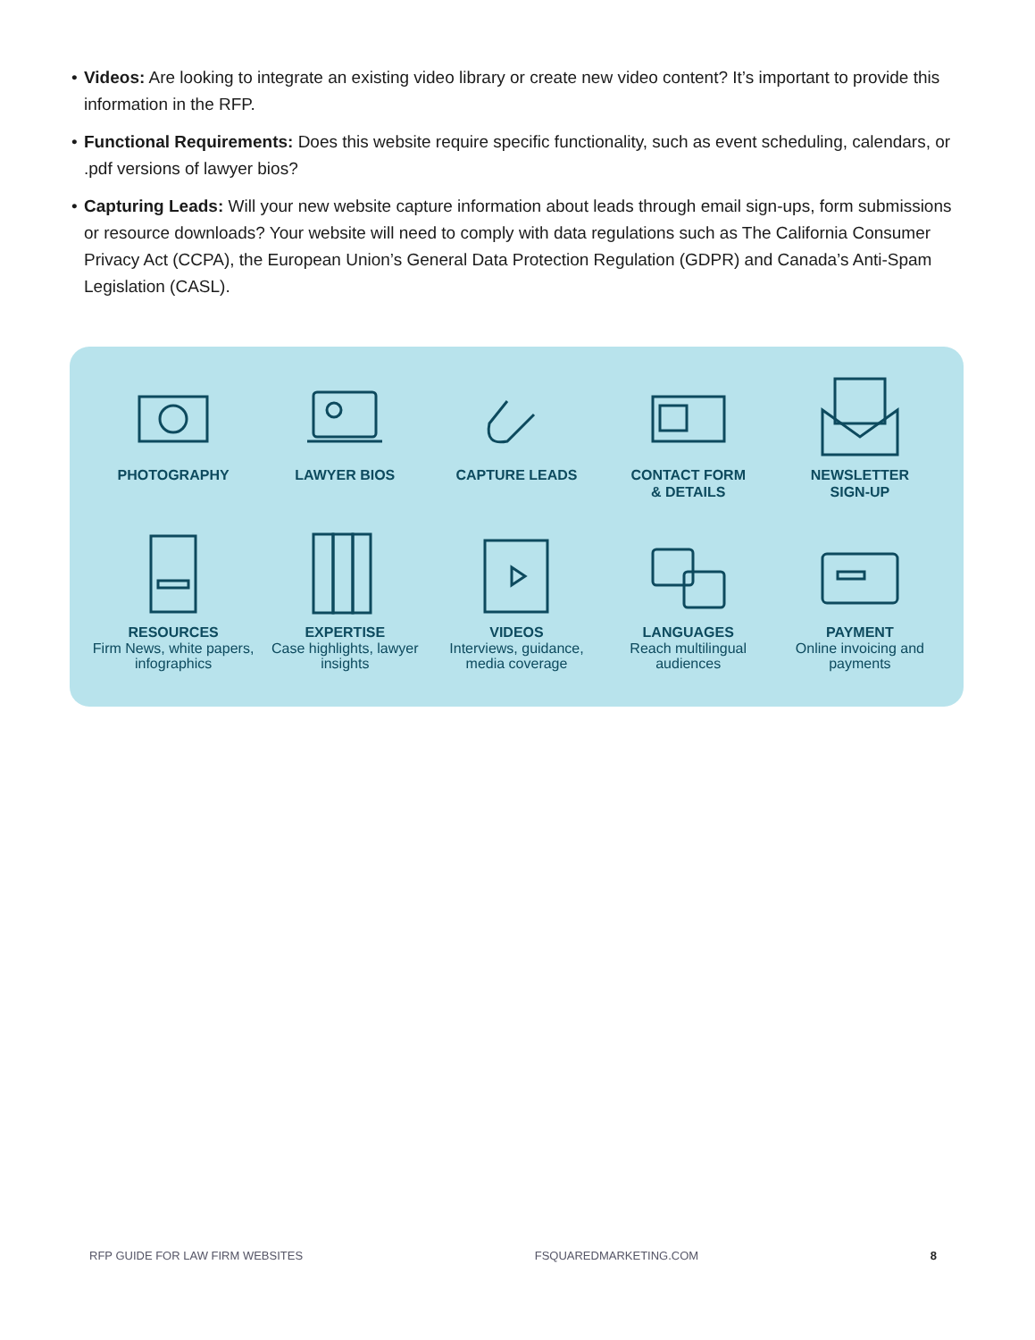• Videos: Are looking to integrate an existing video library or create new video content? It’s important to provide this information in the RFP.
• Functional Requirements: Does this website require specific functionality, such as event scheduling, calendars, or .pdf versions of lawyer bios?
• Capturing Leads: Will your new website capture information about leads through email sign-ups, form submissions or resource downloads? Your website will need to comply with data regulations such as The California Consumer Privacy Act (CCPA), the European Union’s General Data Protection Regulation (GDPR) and Canada’s Anti-Spam Legislation (CASL).
PHOTOGRAPHY
LAWYER BIOS
CAPTURE LEADS
CONTACT FORM
& DETAILS
NEWSLETTER
SIGN-UP
RESOURCES
Firm News, white papers, infographics
EXPERTISE
Case highlights, lawyer insights
VIDEOS
Interviews, guidance, media coverage
LANGUAGES
Reach multilingual audiences
PAYMENT
Online invoicing and payments
RFP GUIDE FOR LAW FIRM WEBSITES FSQUAREDMARKETING.COM 8